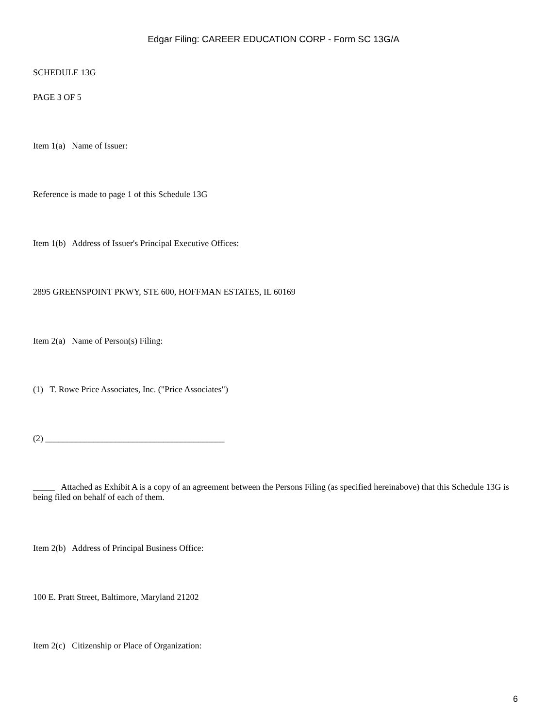Edgar Filing: CAREER EDUCATION CORP - Form SC 13G/A
SCHEDULE 13G
PAGE 3 OF 5
Item 1(a) Name of Issuer:
Reference is made to page 1 of this Schedule 13G
Item 1(b) Address of Issuer's Principal Executive Offices:
2895 GREENSPOINT PKWY, STE 600, HOFFMAN ESTATES, IL 60169
Item 2(a) Name of Person(s) Filing:
(1) T. Rowe Price Associates, Inc. ("Price Associates")
(2) _________________________________________
_____ Attached as Exhibit A is a copy of an agreement between the Persons Filing (as specified hereinabove) that this Schedule 13G is being filed on behalf of each of them.
Item 2(b) Address of Principal Business Office:
100 E. Pratt Street, Baltimore, Maryland 21202
Item 2(c) Citizenship or Place of Organization:
6